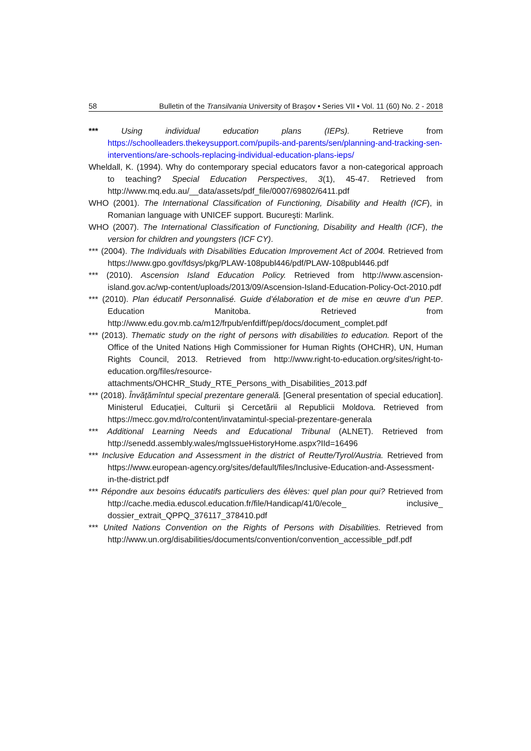58 Bulletin of the Transilvania University of Braşov • Series VII • Vol. 11 (60) No. 2 - 2018
*** Using individual education plans (IEPs). Retrieve from https://schoolleaders.thekeysupport.com/pupils-and-parents/sen/planning-and-tracking-sen-interventions/are-schools-replacing-individual-education-plans-ieps/
Wheldall, K. (1994). Why do contemporary special educators favor a non-categorical approach to teaching? Special Education Perspectives, 3(1), 45-47. Retrieved from http://www.mq.edu.au/__data/assets/pdf_file/0007/69802/6411.pdf
WHO (2001). The International Classification of Functioning, Disability and Health (ICF), in Romanian language with UNICEF support. Bucureşti: Marlink.
WHO (2007). The International Classification of Functioning, Disability and Health (ICF), the version for children and youngsters (ICF CY).
*** (2004). The Individuals with Disabilities Education Improvement Act of 2004. Retrieved from https://www.gpo.gov/fdsys/pkg/PLAW-108publ446/pdf/PLAW-108publ446.pdf
*** (2010). Ascension Island Education Policy. Retrieved from http://www.ascension-island.gov.ac/wp-content/uploads/2013/09/Ascension-Island-Education-Policy-Oct-2010.pdf
*** (2010). Plan éducatif Personnalisé. Guide d’élaboration et de mise en œuvre d’un PEP. Education Manitoba. Retrieved from http://www.edu.gov.mb.ca/m12/frpub/enfdiff/pep/docs/document_complet.pdf
*** (2013). Thematic study on the right of persons with disabilities to education. Report of the Office of the United Nations High Commissioner for Human Rights (OHCHR), UN, Human Rights Council, 2013. Retrieved from http://www.right-to-education.org/sites/right-to-education.org/files/resource-attachments/OHCHR_Study_RTE_Persons_with_Disabilities_2013.pdf
*** (2018). Învățămîntul special prezentare generală. [General presentation of special education]. Ministerul Educației, Culturii și Cercetării al Republicii Moldova. Retrieved from https://mecc.gov.md/ro/content/invatamintul-special-prezentare-generala
*** Additional Learning Needs and Educational Tribunal (ALNET). Retrieved from http://senedd.assembly.wales/mgIssueHistoryHome.aspx?IId=16496
*** Inclusive Education and Assessment in the district of Reutte/Tyrol/Austria. Retrieved from https://www.european-agency.org/sites/default/files/Inclusive-Education-and-Assessment-in-the-district.pdf
*** Répondre aux besoins éducatifs particuliers des élèves: quel plan pour qui? Retrieved from http://cache.media.eduscol.education.fr/file/Handicap/41/0/ecole_ inclusive_ dossier_extrait_QPPQ_376117_378410.pdf
*** United Nations Convention on the Rights of Persons with Disabilities. Retrieved from http://www.un.org/disabilities/documents/convention/convention_accessible_pdf.pdf